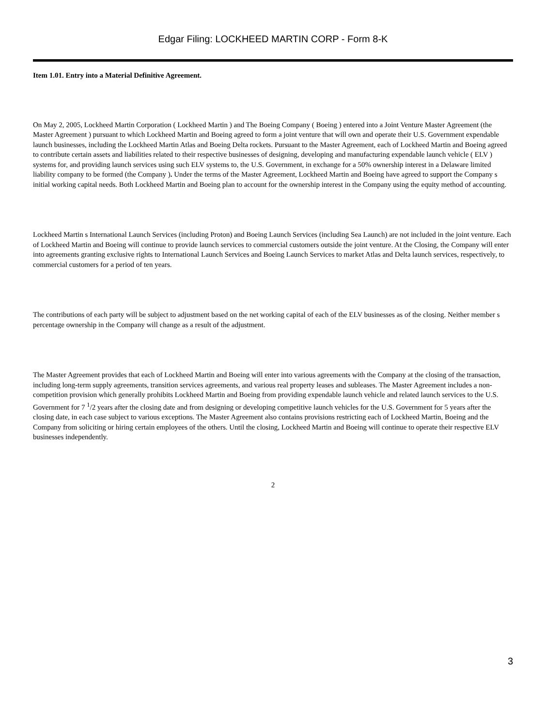Edgar Filing: LOCKHEED MARTIN CORP - Form 8-K
Item 1.01. Entry into a Material Definitive Agreement.
On May 2, 2005, Lockheed Martin Corporation ( Lockheed Martin ) and The Boeing Company ( Boeing ) entered into a Joint Venture Master Agreement (the Master Agreement ) pursuant to which Lockheed Martin and Boeing agreed to form a joint venture that will own and operate their U.S. Government expendable launch businesses, including the Lockheed Martin Atlas and Boeing Delta rockets. Pursuant to the Master Agreement, each of Lockheed Martin and Boeing agreed to contribute certain assets and liabilities related to their respective businesses of designing, developing and manufacturing expendable launch vehicle ( ELV ) systems for, and providing launch services using such ELV systems to, the U.S. Government, in exchange for a 50% ownership interest in a Delaware limited liability company to be formed (the Company ). Under the terms of the Master Agreement, Lockheed Martin and Boeing have agreed to support the Company s initial working capital needs. Both Lockheed Martin and Boeing plan to account for the ownership interest in the Company using the equity method of accounting.
Lockheed Martin s International Launch Services (including Proton) and Boeing Launch Services (including Sea Launch) are not included in the joint venture. Each of Lockheed Martin and Boeing will continue to provide launch services to commercial customers outside the joint venture. At the Closing, the Company will enter into agreements granting exclusive rights to International Launch Services and Boeing Launch Services to market Atlas and Delta launch services, respectively, to commercial customers for a period of ten years.
The contributions of each party will be subject to adjustment based on the net working capital of each of the ELV businesses as of the closing. Neither member s percentage ownership in the Company will change as a result of the adjustment.
The Master Agreement provides that each of Lockheed Martin and Boeing will enter into various agreements with the Company at the closing of the transaction, including long-term supply agreements, transition services agreements, and various real property leases and subleases. The Master Agreement includes a non-competition provision which generally prohibits Lockheed Martin and Boeing from providing expendable launch vehicle and related launch services to the U.S. Government for 7 <sup>1</sup>/2 years after the closing date and from designing or developing competitive launch vehicles for the U.S. Government for 5 years after the closing date, in each case subject to various exceptions. The Master Agreement also contains provisions restricting each of Lockheed Martin, Boeing and the Company from soliciting or hiring certain employees of the others. Until the closing, Lockheed Martin and Boeing will continue to operate their respective ELV businesses independently.
2
3